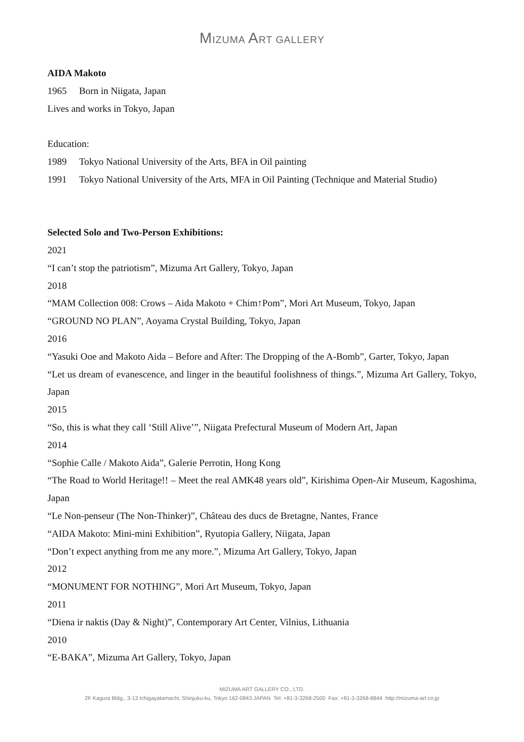MIZUMA ART GALLERY
AIDA Makoto
1965 Born in Niigata, Japan
Lives and works in Tokyo, Japan
Education:
1989 Tokyo National University of the Arts, BFA in Oil painting
1991 Tokyo National University of the Arts, MFA in Oil Painting (Technique and Material Studio)
Selected Solo and Two-Person Exhibitions:
2021
“I can’t stop the patriotism”, Mizuma Art Gallery, Tokyo, Japan
2018
“MAM Collection 008: Crows – Aida Makoto + Chim↑Pom”, Mori Art Museum, Tokyo, Japan
“GROUND NO PLAN”, Aoyama Crystal Building, Tokyo, Japan
2016
“Yasuki Ooe and Makoto Aida – Before and After: The Dropping of the A-Bomb”, Garter, Tokyo, Japan
“Let us dream of evanescence, and linger in the beautiful foolishness of things.”, Mizuma Art Gallery, Tokyo, Japan
2015
“So, this is what they call ‘Still Alive’”, Niigata Prefectural Museum of Modern Art, Japan
2014
“Sophie Calle / Makoto Aida”, Galerie Perrotin, Hong Kong
“The Road to World Heritage!! – Meet the real AMK48 years old”, Kirishima Open-Air Museum, Kagoshima, Japan
“Le Non-penseur (The Non-Thinker)”, Château des ducs de Bretagne, Nantes, France
“AIDA Makoto: Mini-mini Exhibition”, Ryutopia Gallery, Niigata, Japan
“Don’t expect anything from me any more.”, Mizuma Art Gallery, Tokyo, Japan
2012
“MONUMENT FOR NOTHING”, Mori Art Museum, Tokyo, Japan
2011
“Diena ir naktis (Day & Night)”, Contemporary Art Center, Vilnius, Lithuania
2010
“E-BAKA”, Mizuma Art Gallery, Tokyo, Japan
MIZUMA ART GALLERY CO., LTD.
2F Kagura Bldg., 3-13 Ichigayatamachi, Shinjuku-ku, Tokyo 162-0843 JAPAN Tel: +81-3-3268-2500 Fax: +81-3-3268-8844 http://mizuma-art.co.jp